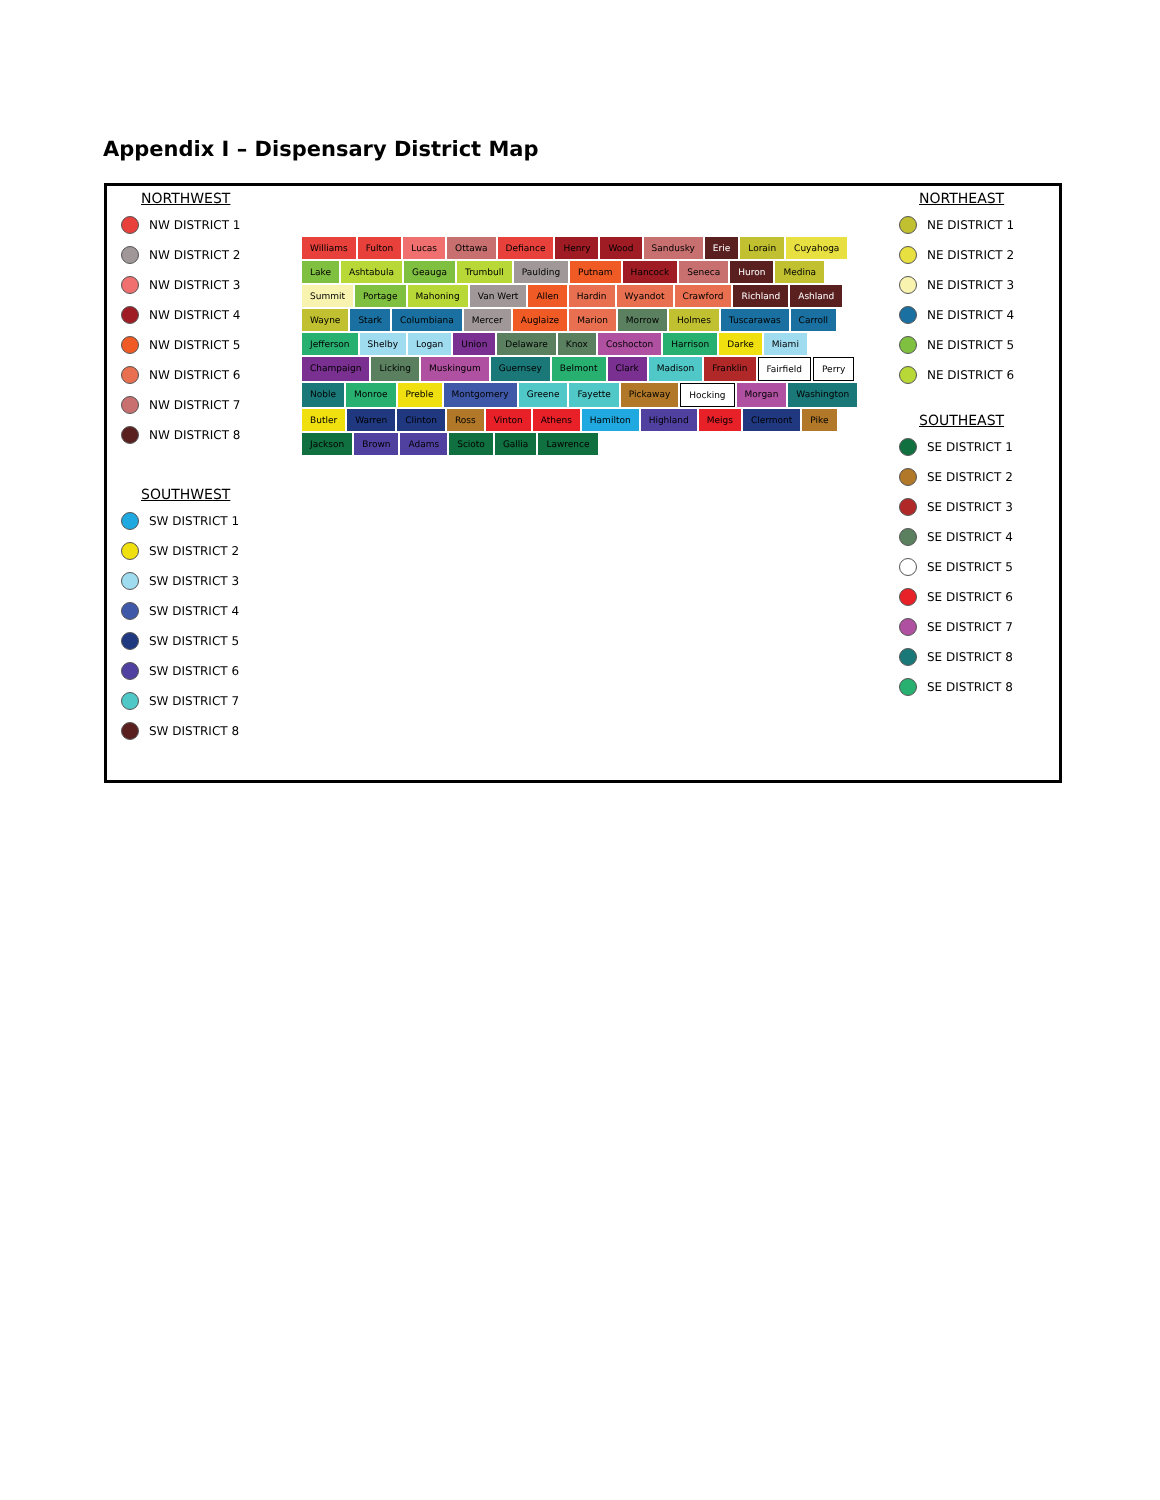Appendix I – Dispensary District Map
NORTHWEST
NW DISTRICT 1
NW DISTRICT 2
NW DISTRICT 3
NW DISTRICT 4
NW DISTRICT 5
NW DISTRICT 6
NW DISTRICT 7
NW DISTRICT 8
SOUTHWEST
SW DISTRICT 1
SW DISTRICT 2
SW DISTRICT 3
SW DISTRICT 4
SW DISTRICT 5
SW DISTRICT 6
SW DISTRICT 7
SW DISTRICT 8
Williams Fulton Lucas Ottawa Defiance Henry Wood Sandusky Erie Lorain Cuyahoga Lake Ashtabula Geauga Trumbull Paulding Putnam Hancock Seneca Huron Medina Summit Portage Mahoning Van Wert Allen Hardin Wyandot Crawford Richland Ashland Wayne Stark Columbiana Mercer Auglaize Marion Morrow Holmes Tuscarawas Carroll Jefferson Shelby Logan Union Delaware Knox Coshocton Harrison Darke Miami Champaign Licking Muskingum Guernsey Belmont Clark Madison Franklin Fairfield Perry Noble Monroe Preble Montgomery Greene Fayette Pickaway Hocking Morgan Washington Butler Warren Clinton Ross Vinton Athens Hamilton Highland Meigs Clermont Pike Jackson Brown Adams Scioto Gallia Lawrence
NORTHEAST
NE DISTRICT 1
NE DISTRICT 2
NE DISTRICT 3
NE DISTRICT 4
NE DISTRICT 5
NE DISTRICT 6
SOUTHEAST
SE DISTRICT 1
SE DISTRICT 2
SE DISTRICT 3
SE DISTRICT 4
SE DISTRICT 5
SE DISTRICT 6
SE DISTRICT 7
SE DISTRICT 8
SE DISTRICT 8